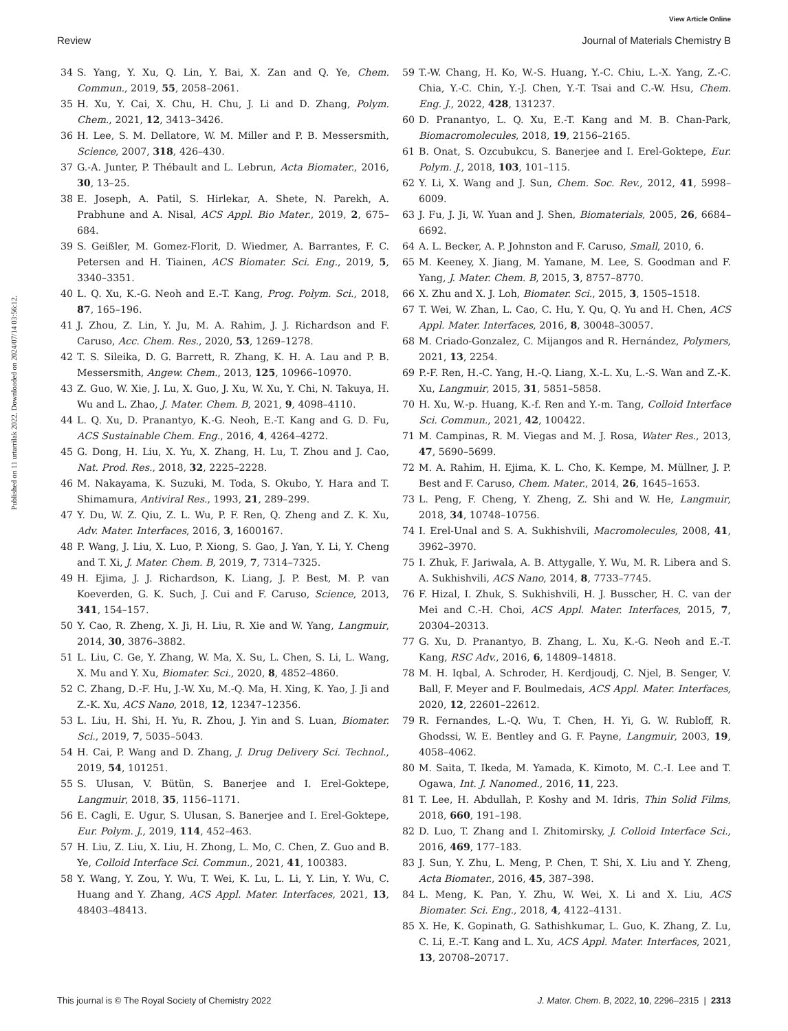View Article Online
Review Journal of Materials Chemistry B
Published on 11 urtarrilak 2022. Downloaded on 2024/07/14 03:56:12.
34 S. Yang, Y. Xu, Q. Lin, Y. Bai, X. Zan and Q. Ye, Chem. Commun., 2019, 55, 2058–2061.
35 H. Xu, Y. Cai, X. Chu, H. Chu, J. Li and D. Zhang, Polym. Chem., 2021, 12, 3413–3426.
36 H. Lee, S. M. Dellatore, W. M. Miller and P. B. Messersmith, Science, 2007, 318, 426–430.
37 G.-A. Junter, P. Thébault and L. Lebrun, Acta Biomater., 2016, 30, 13–25.
38 E. Joseph, A. Patil, S. Hirlekar, A. Shete, N. Parekh, A. Prabhune and A. Nisal, ACS Appl. Bio Mater., 2019, 2, 675–684.
39 S. Geißler, M. Gomez-Florit, D. Wiedmer, A. Barrantes, F. C. Petersen and H. Tiainen, ACS Biomater. Sci. Eng., 2019, 5, 3340–3351.
40 L. Q. Xu, K.-G. Neoh and E.-T. Kang, Prog. Polym. Sci., 2018, 87, 165–196.
41 J. Zhou, Z. Lin, Y. Ju, M. A. Rahim, J. J. Richardson and F. Caruso, Acc. Chem. Res., 2020, 53, 1269–1278.
42 T. S. Sileika, D. G. Barrett, R. Zhang, K. H. A. Lau and P. B. Messersmith, Angew. Chem., 2013, 125, 10966–10970.
43 Z. Guo, W. Xie, J. Lu, X. Guo, J. Xu, W. Xu, Y. Chi, N. Takuya, H. Wu and L. Zhao, J. Mater. Chem. B, 2021, 9, 4098–4110.
44 L. Q. Xu, D. Pranantyo, K.-G. Neoh, E.-T. Kang and G. D. Fu, ACS Sustainable Chem. Eng., 2016, 4, 4264–4272.
45 G. Dong, H. Liu, X. Yu, X. Zhang, H. Lu, T. Zhou and J. Cao, Nat. Prod. Res., 2018, 32, 2225–2228.
46 M. Nakayama, K. Suzuki, M. Toda, S. Okubo, Y. Hara and T. Shimamura, Antiviral Res., 1993, 21, 289–299.
47 Y. Du, W. Z. Qiu, Z. L. Wu, P. F. Ren, Q. Zheng and Z. K. Xu, Adv. Mater. Interfaces, 2016, 3, 1600167.
48 P. Wang, J. Liu, X. Luo, P. Xiong, S. Gao, J. Yan, Y. Li, Y. Cheng and T. Xi, J. Mater. Chem. B, 2019, 7, 7314–7325.
49 H. Ejima, J. J. Richardson, K. Liang, J. P. Best, M. P. van Koeverden, G. K. Such, J. Cui and F. Caruso, Science, 2013, 341, 154–157.
50 Y. Cao, R. Zheng, X. Ji, H. Liu, R. Xie and W. Yang, Langmuir, 2014, 30, 3876–3882.
51 L. Liu, C. Ge, Y. Zhang, W. Ma, X. Su, L. Chen, S. Li, L. Wang, X. Mu and Y. Xu, Biomater. Sci., 2020, 8, 4852–4860.
52 C. Zhang, D.-F. Hu, J.-W. Xu, M.-Q. Ma, H. Xing, K. Yao, J. Ji and Z.-K. Xu, ACS Nano, 2018, 12, 12347–12356.
53 L. Liu, H. Shi, H. Yu, R. Zhou, J. Yin and S. Luan, Biomater. Sci., 2019, 7, 5035–5043.
54 H. Cai, P. Wang and D. Zhang, J. Drug Delivery Sci. Technol., 2019, 54, 101251.
55 S. Ulusan, V. Bütün, S. Banerjee and I. Erel-Goktepe, Langmuir, 2018, 35, 1156–1171.
56 E. Cagli, E. Ugur, S. Ulusan, S. Banerjee and I. Erel-Goktepe, Eur. Polym. J., 2019, 114, 452–463.
57 H. Liu, Z. Liu, X. Liu, H. Zhong, L. Mo, C. Chen, Z. Guo and B. Ye, Colloid Interface Sci. Commun., 2021, 41, 100383.
58 Y. Wang, Y. Zou, Y. Wu, T. Wei, K. Lu, L. Li, Y. Lin, Y. Wu, C. Huang and Y. Zhang, ACS Appl. Mater. Interfaces, 2021, 13, 48403–48413.
59 T.-W. Chang, H. Ko, W.-S. Huang, Y.-C. Chiu, L.-X. Yang, Z.-C. Chia, Y.-C. Chin, Y.-J. Chen, Y.-T. Tsai and C.-W. Hsu, Chem. Eng. J., 2022, 428, 131237.
60 D. Pranantyo, L. Q. Xu, E.-T. Kang and M. B. Chan-Park, Biomacromolecules, 2018, 19, 2156–2165.
61 B. Onat, S. Ozcubukcu, S. Banerjee and I. Erel-Goktepe, Eur. Polym. J., 2018, 103, 101–115.
62 Y. Li, X. Wang and J. Sun, Chem. Soc. Rev., 2012, 41, 5998–6009.
63 J. Fu, J. Ji, W. Yuan and J. Shen, Biomaterials, 2005, 26, 6684–6692.
64 A. L. Becker, A. P. Johnston and F. Caruso, Small, 2010, 6.
65 M. Keeney, X. Jiang, M. Yamane, M. Lee, S. Goodman and F. Yang, J. Mater. Chem. B, 2015, 3, 8757–8770.
66 X. Zhu and X. J. Loh, Biomater. Sci., 2015, 3, 1505–1518.
67 T. Wei, W. Zhan, L. Cao, C. Hu, Y. Qu, Q. Yu and H. Chen, ACS Appl. Mater. Interfaces, 2016, 8, 30048–30057.
68 M. Criado-Gonzalez, C. Mijangos and R. Hernández, Polymers, 2021, 13, 2254.
69 P.-F. Ren, H.-C. Yang, H.-Q. Liang, X.-L. Xu, L.-S. Wan and Z.-K. Xu, Langmuir, 2015, 31, 5851–5858.
70 H. Xu, W.-p. Huang, K.-f. Ren and Y.-m. Tang, Colloid Interface Sci. Commun., 2021, 42, 100422.
71 M. Campinas, R. M. Viegas and M. J. Rosa, Water Res., 2013, 47, 5690–5699.
72 M. A. Rahim, H. Ejima, K. L. Cho, K. Kempe, M. Müllner, J. P. Best and F. Caruso, Chem. Mater., 2014, 26, 1645–1653.
73 L. Peng, F. Cheng, Y. Zheng, Z. Shi and W. He, Langmuir, 2018, 34, 10748–10756.
74 I. Erel-Unal and S. A. Sukhishvili, Macromolecules, 2008, 41, 3962–3970.
75 I. Zhuk, F. Jariwala, A. B. Attygalle, Y. Wu, M. R. Libera and S. A. Sukhishvili, ACS Nano, 2014, 8, 7733–7745.
76 F. Hizal, I. Zhuk, S. Sukhishvili, H. J. Busscher, H. C. van der Mei and C.-H. Choi, ACS Appl. Mater. Interfaces, 2015, 7, 20304–20313.
77 G. Xu, D. Pranantyo, B. Zhang, L. Xu, K.-G. Neoh and E.-T. Kang, RSC Adv., 2016, 6, 14809–14818.
78 M. H. Iqbal, A. Schroder, H. Kerdjoudj, C. Njel, B. Senger, V. Ball, F. Meyer and F. Boulmedais, ACS Appl. Mater. Interfaces, 2020, 12, 22601–22612.
79 R. Fernandes, L.-Q. Wu, T. Chen, H. Yi, G. W. Rubloff, R. Ghodssi, W. E. Bentley and G. F. Payne, Langmuir, 2003, 19, 4058–4062.
80 M. Saita, T. Ikeda, M. Yamada, K. Kimoto, M. C.-I. Lee and T. Ogawa, Int. J. Nanomed., 2016, 11, 223.
81 T. Lee, H. Abdullah, P. Koshy and M. Idris, Thin Solid Films, 2018, 660, 191–198.
82 D. Luo, T. Zhang and I. Zhitomirsky, J. Colloid Interface Sci., 2016, 469, 177–183.
83 J. Sun, Y. Zhu, L. Meng, P. Chen, T. Shi, X. Liu and Y. Zheng, Acta Biomater., 2016, 45, 387–398.
84 L. Meng, K. Pan, Y. Zhu, W. Wei, X. Li and X. Liu, ACS Biomater. Sci. Eng., 2018, 4, 4122–4131.
85 X. He, K. Gopinath, G. Sathishkumar, L. Guo, K. Zhang, Z. Lu, C. Li, E.-T. Kang and L. Xu, ACS Appl. Mater. Interfaces, 2021, 13, 20708–20717.
This journal is © The Royal Society of Chemistry 2022 J. Mater. Chem. B, 2022, 10, 2296–2315 | 2313